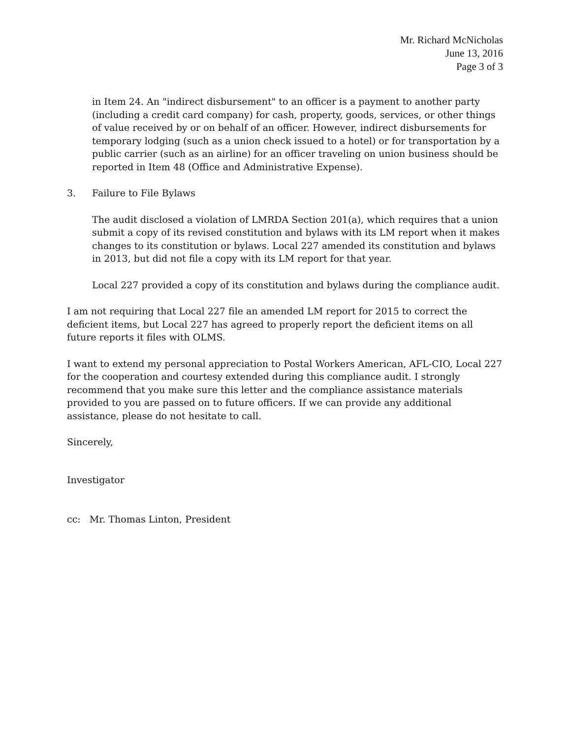Mr. Richard McNicholas
June 13, 2016
Page 3 of 3
in Item 24. An "indirect disbursement" to an officer is a payment to another party (including a credit card company) for cash, property, goods, services, or other things of value received by or on behalf of an officer. However, indirect disbursements for temporary lodging (such as a union check issued to a hotel) or for transportation by a public carrier (such as an airline) for an officer traveling on union business should be reported in Item 48 (Office and Administrative Expense).
3. Failure to File Bylaws
The audit disclosed a violation of LMRDA Section 201(a), which requires that a union submit a copy of its revised constitution and bylaws with its LM report when it makes changes to its constitution or bylaws. Local 227 amended its constitution and bylaws in 2013, but did not file a copy with its LM report for that year.
Local 227 provided a copy of its constitution and bylaws during the compliance audit.
I am not requiring that Local 227 file an amended LM report for 2015 to correct the deficient items, but Local 227 has agreed to properly report the deficient items on all future reports it files with OLMS.
I want to extend my personal appreciation to Postal Workers American, AFL-CIO, Local 227 for the cooperation and courtesy extended during this compliance audit. I strongly recommend that you make sure this letter and the compliance assistance materials provided to you are passed on to future officers. If we can provide any additional assistance, please do not hesitate to call.
Sincerely,
Investigator
cc: Mr. Thomas Linton, President